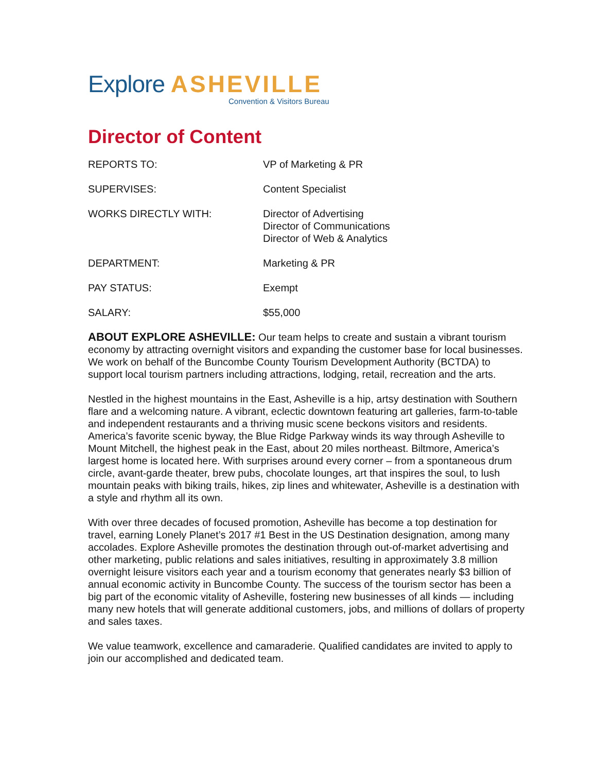Explore ASHEVILLE
Convention & Visitors Bureau
Director of Content
| REPORTS TO: | VP of Marketing & PR |
| SUPERVISES: | Content Specialist |
| WORKS DIRECTLY WITH: | Director of Advertising Director of Communications Director of Web & Analytics |
| DEPARTMENT: | Marketing & PR |
| PAY STATUS: | Exempt |
| SALARY: | $55,000 |
ABOUT EXPLORE ASHEVILLE: Our team helps to create and sustain a vibrant tourism economy by attracting overnight visitors and expanding the customer base for local businesses. We work on behalf of the Buncombe County Tourism Development Authority (BCTDA) to support local tourism partners including attractions, lodging, retail, recreation and the arts.
Nestled in the highest mountains in the East, Asheville is a hip, artsy destination with Southern flare and a welcoming nature. A vibrant, eclectic downtown featuring art galleries, farm-to-table and independent restaurants and a thriving music scene beckons visitors and residents. America’s favorite scenic byway, the Blue Ridge Parkway winds its way through Asheville to Mount Mitchell, the highest peak in the East, about 20 miles northeast. Biltmore, America’s largest home is located here. With surprises around every corner – from a spontaneous drum circle, avant-garde theater, brew pubs, chocolate lounges, art that inspires the soul, to lush mountain peaks with biking trails, hikes, zip lines and whitewater, Asheville is a destination with a style and rhythm all its own.
With over three decades of focused promotion, Asheville has become a top destination for travel, earning Lonely Planet’s 2017 #1 Best in the US Destination designation, among many accolades. Explore Asheville promotes the destination through out-of-market advertising and other marketing, public relations and sales initiatives, resulting in approximately 3.8 million overnight leisure visitors each year and a tourism economy that generates nearly $3 billion of annual economic activity in Buncombe County. The success of the tourism sector has been a big part of the economic vitality of Asheville, fostering new businesses of all kinds — including many new hotels that will generate additional customers, jobs, and millions of dollars of property and sales taxes.
We value teamwork, excellence and camaraderie. Qualified candidates are invited to apply to join our accomplished and dedicated team.